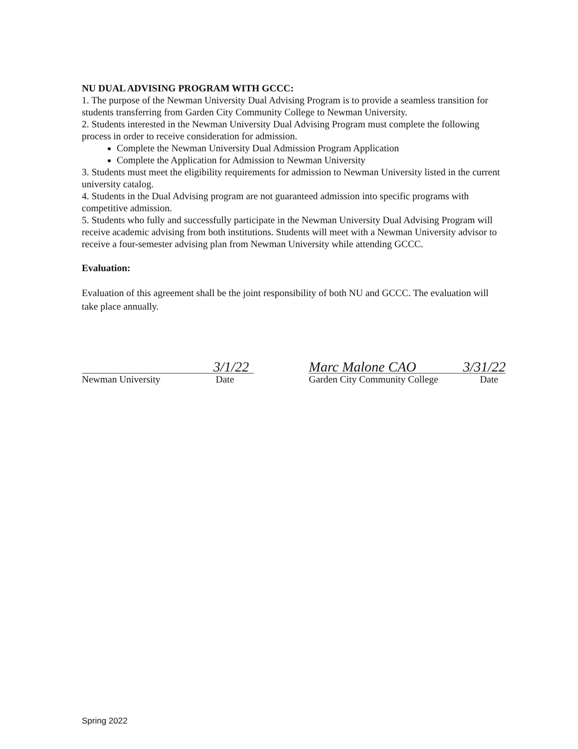NU DUAL ADVISING PROGRAM WITH GCCC:
1. The purpose of the Newman University Dual Advising Program is to provide a seamless transition for students transferring from Garden City Community College to Newman University.
2. Students interested in the Newman University Dual Advising Program must complete the following process in order to receive consideration for admission.
Complete the Newman University Dual Admission Program Application
Complete the Application for Admission to Newman University
3. Students must meet the eligibility requirements for admission to Newman University listed in the current university catalog.
4. Students in the Dual Advising program are not guaranteed admission into specific programs with competitive admission.
5. Students who fully and successfully participate in the Newman University Dual Advising Program will receive academic advising from both institutions. Students will meet with a Newman University advisor to receive a four-semester advising plan from Newman University while attending GCCC.
Evaluation:
Evaluation of this agreement shall be the joint responsibility of both NU and GCCC. The evaluation will take place annually.
3/1/22
Newman University Date
Marc Malone CAO 3/31/22
Garden City Community College Date
Spring 2022